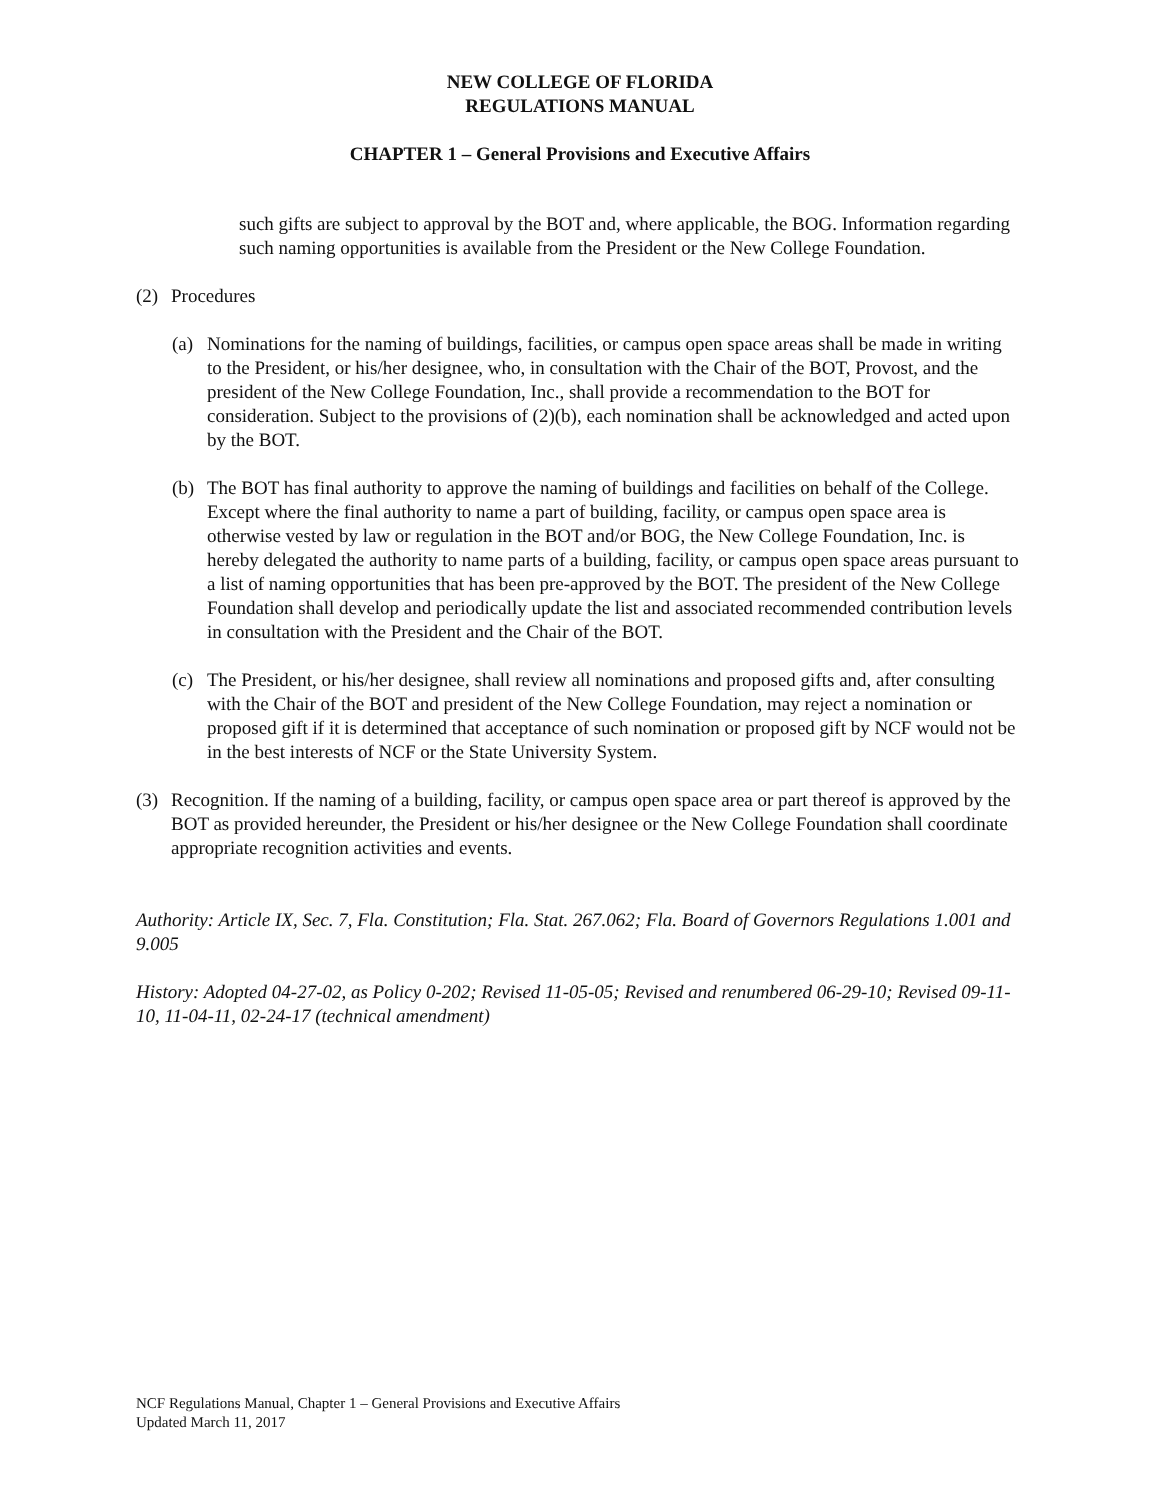NEW COLLEGE OF FLORIDA
REGULATIONS MANUAL
CHAPTER 1 – General Provisions and Executive Affairs
such gifts are subject to approval by the BOT and, where applicable, the BOG. Information regarding such naming opportunities is available from the President or the New College Foundation.
(2) Procedures
(a) Nominations for the naming of buildings, facilities, or campus open space areas shall be made in writing to the President, or his/her designee, who, in consultation with the Chair of the BOT, Provost, and the president of the New College Foundation, Inc., shall provide a recommendation to the BOT for consideration. Subject to the provisions of (2)(b), each nomination shall be acknowledged and acted upon by the BOT.
(b) The BOT has final authority to approve the naming of buildings and facilities on behalf of the College. Except where the final authority to name a part of building, facility, or campus open space area is otherwise vested by law or regulation in the BOT and/or BOG, the New College Foundation, Inc. is hereby delegated the authority to name parts of a building, facility, or campus open space areas pursuant to a list of naming opportunities that has been pre-approved by the BOT. The president of the New College Foundation shall develop and periodically update the list and associated recommended contribution levels in consultation with the President and the Chair of the BOT.
(c) The President, or his/her designee, shall review all nominations and proposed gifts and, after consulting with the Chair of the BOT and president of the New College Foundation, may reject a nomination or proposed gift if it is determined that acceptance of such nomination or proposed gift by NCF would not be in the best interests of NCF or the State University System.
(3) Recognition. If the naming of a building, facility, or campus open space area or part thereof is approved by the BOT as provided hereunder, the President or his/her designee or the New College Foundation shall coordinate appropriate recognition activities and events.
Authority: Article IX, Sec. 7, Fla. Constitution; Fla. Stat. 267.062; Fla. Board of Governors Regulations 1.001 and 9.005
History: Adopted 04-27-02, as Policy 0-202; Revised 11-05-05; Revised and renumbered 06-29-10; Revised 09-11-10, 11-04-11, 02-24-17 (technical amendment)
NCF Regulations Manual, Chapter 1 – General Provisions and Executive Affairs
Updated March 11, 2017